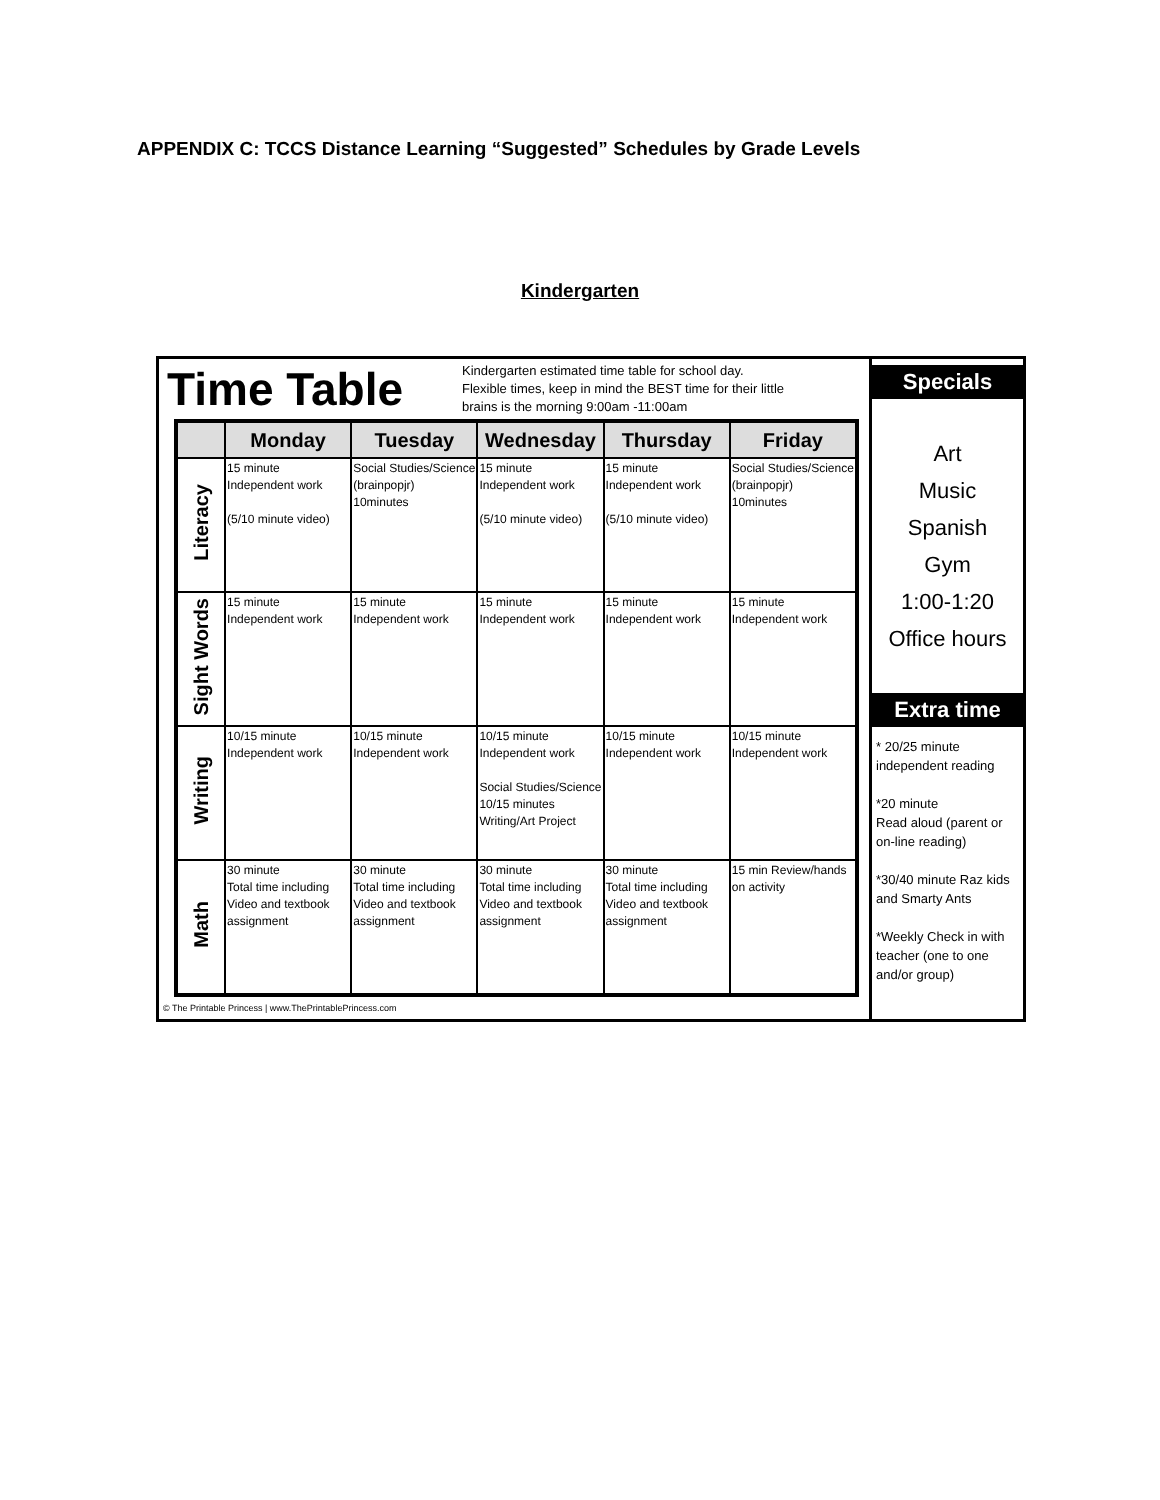APPENDIX C: TCCS Distance Learning “Suggested” Schedules by Grade Levels
Kindergarten
Time Table
Kindergarten estimated time table for school day.
Flexible times, keep in mind the BEST time for their little
brains is the morning 9:00am -11:00am
| | Monday | Tuesday | Wednesday | Thursday | Friday |
| --- | --- | --- | --- | --- | --- |
| Literacy | 15 minute Independent work (5/10 minute video) | Social Studies/Science (brainpopjr) 10minutes | 15 minute Independent work (5/10 minute video) | 15 minute Independent work (5/10 minute video) | Social Studies/Science (brainpopjr) 10minutes |
| Sight Words | 15 minute Independent work | 15 minute Independent work | 15 minute Independent work | 15 minute Independent work | 15 minute Independent work |
| Writing | 10/15 minute Independent work | 10/15 minute Independent work | 10/15 minute Independent work Social Studies/Science 10/15 minutes Writing/Art Project | 10/15 minute Independent work | 10/15 minute Independent work |
| Math | 30 minute Total time including Video and textbook assignment | 30 minute Total time including Video and textbook assignment | 30 minute Total time including Video and textbook assignment | 30 minute Total time including Video and textbook assignment | 15 min Review/hands on activity |
© The Printable Princess | www.ThePrintablePrincess.com
Specials
Art
Music
Spanish
Gym
1:00-1:20
Office hours
Extra time
* 20/25 minute independent reading
*20 minute
Read aloud (parent or on-line reading)
*30/40 minute Raz kids and Smarty Ants
*Weekly Check in with teacher (one to one and/or group)